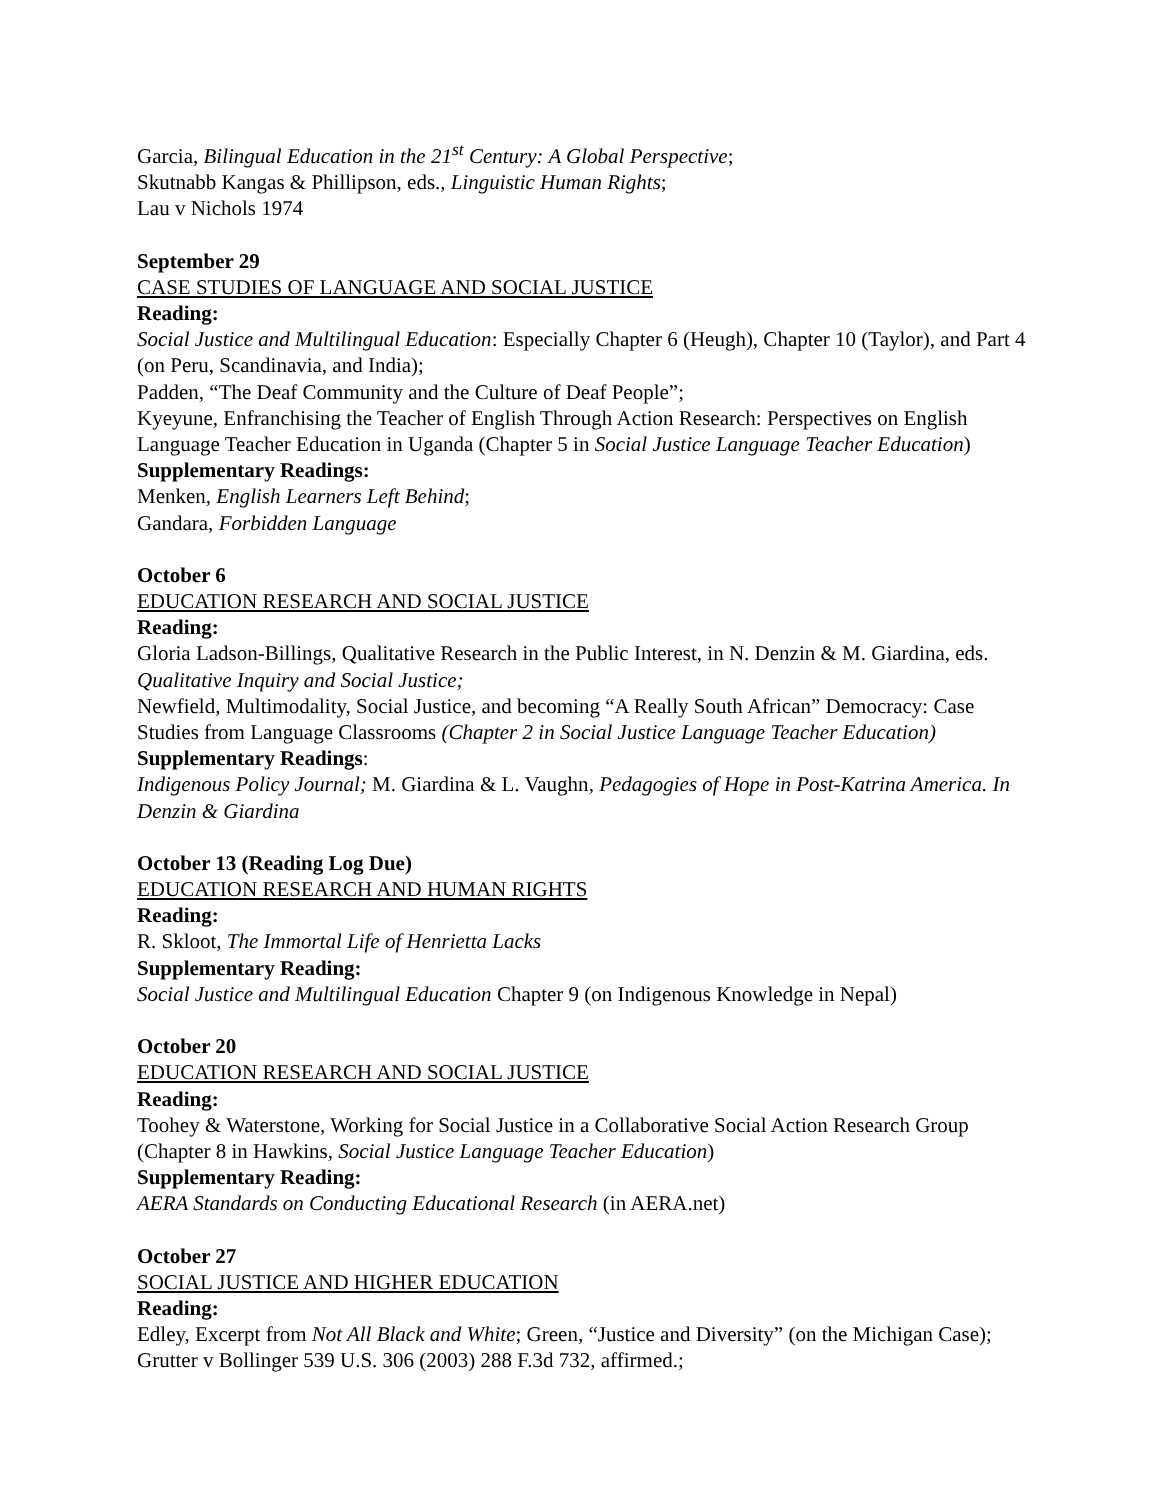Garcia, Bilingual Education in the 21<sup>st</sup> Century: A Global Perspective;
Skutnabb Kangas & Phillipson, eds., Linguistic Human Rights;
Lau v Nichols 1974
September 29
CASE STUDIES OF LANGUAGE AND SOCIAL JUSTICE
Reading:
Social Justice and Multilingual Education: Especially Chapter 6 (Heugh), Chapter 10 (Taylor), and Part 4 (on Peru, Scandinavia, and India);
Padden, “The Deaf Community and the Culture of Deaf People”;
Kyeyune, Enfranchising the Teacher of English Through Action Research: Perspectives on English Language Teacher Education in Uganda (Chapter 5 in Social Justice Language Teacher Education)
Supplementary Readings:
Menken, English Learners Left Behind;
Gandara, Forbidden Language
October 6
EDUCATION RESEARCH AND SOCIAL JUSTICE
Reading:
Gloria Ladson-Billings, Qualitative Research in the Public Interest, in N. Denzin & M. Giardina, eds. Qualitative Inquiry and Social Justice;
Newfield, Multimodality, Social Justice, and becoming “A Really South African” Democracy: Case Studies from Language Classrooms (Chapter 2 in Social Justice Language Teacher Education)
Supplementary Readings:
Indigenous Policy Journal; M. Giardina & L. Vaughn, Pedagogies of Hope in Post-Katrina America. In Denzin & Giardina
October 13 (Reading Log Due)
EDUCATION RESEARCH AND HUMAN RIGHTS
Reading:
R. Skloot, The Immortal Life of Henrietta Lacks
Supplementary Reading:
Social Justice and Multilingual Education Chapter 9 (on Indigenous Knowledge in Nepal)
October 20
EDUCATION RESEARCH AND SOCIAL JUSTICE
Reading:
Toohey & Waterstone, Working for Social Justice in a Collaborative Social Action Research Group (Chapter 8 in Hawkins, Social Justice Language Teacher Education)
Supplementary Reading:
AERA Standards on Conducting Educational Research (in AERA.net)
October 27
SOCIAL JUSTICE AND HIGHER EDUCATION
Reading:
Edley, Excerpt from Not All Black and White; Green, “Justice and Diversity” (on the Michigan Case); Grutter v Bollinger 539 U.S. 306 (2003) 288 F.3d 732, affirmed.;